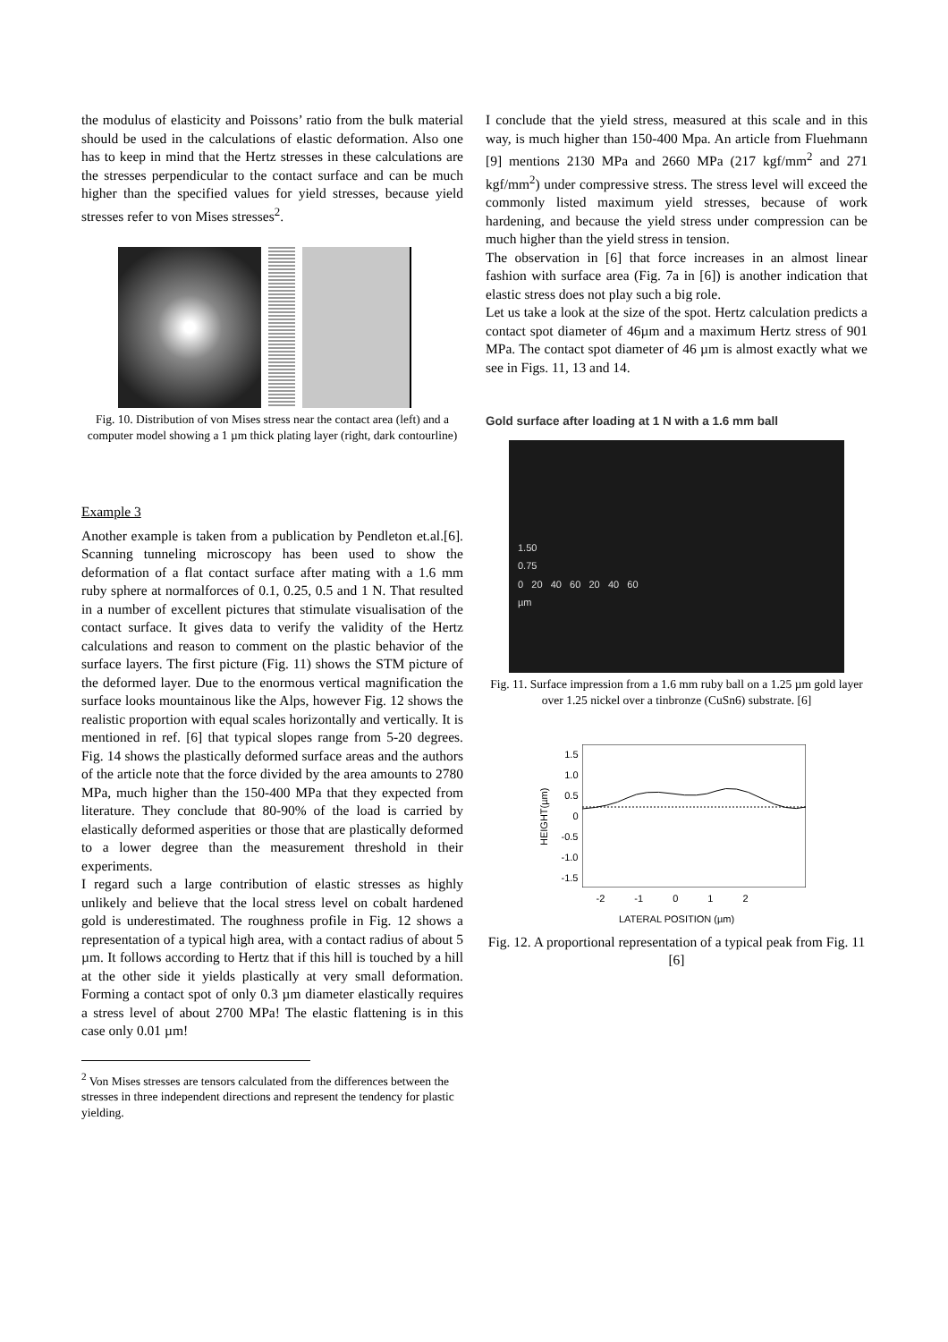the modulus of elasticity and Poissons’ ratio from the bulk material should be used in the calculations of elastic deformation. Also one has to keep in mind that the Hertz stresses in these calculations are the stresses perpendicular to the contact surface and can be much higher than the specified values for yield stresses, because yield stresses refer to von Mises stresses<sup>2</sup>.
Fig. 10. Distribution of von Mises stress near the contact area (left) and a computer model showing a 1 µm thick plating layer (right, dark contourline)
Example 3
Another example is taken from a publication by Pendleton et.al.[6]. Scanning tunneling microscopy has been used to show the deformation of a flat contact surface after mating with a 1.6 mm ruby sphere at normalforces of 0.1, 0.25, 0.5 and 1 N. That resulted in a number of excellent pictures that stimulate visualisation of the contact surface. It gives data to verify the validity of the Hertz calculations and reason to comment on the plastic behavior of the surface layers. The first picture (Fig. 11) shows the STM picture of the deformed layer. Due to the enormous vertical magnification the surface looks mountainous like the Alps, however Fig. 12 shows the realistic proportion with equal scales horizontally and vertically. It is mentioned in ref. [6] that typical slopes range from 5-20 degrees. Fig. 14 shows the plastically deformed surface areas and the authors of the article note that the force divided by the area amounts to 2780 MPa, much higher than the 150-400 MPa that they expected from literature. They conclude that 80-90% of the load is carried by elastically deformed asperities or those that are plastically deformed to a lower degree than the measurement threshold in their experiments.
I regard such a large contribution of elastic stresses as highly unlikely and believe that the local stress level on cobalt hardened gold is underestimated. The roughness profile in Fig. 12 shows a representation of a typical high area, with a contact radius of about 5 µm. It follows according to Hertz that if this hill is touched by a hill at the other side it yields plastically at very small deformation. Forming a contact spot of only 0.3 µm diameter elastically requires a stress level of about 2700 MPa! The elastic flattening is in this case only 0.01 µm!
<sup>2</sup> Von Mises stresses are tensors calculated from the differences between the stresses in three independent directions and represent the tendency for plastic yielding.
I conclude that the yield stress, measured at this scale and in this way, is much higher than 150-400 Mpa. An article from Fluehmann [9] mentions 2130 MPa and 2660 MPa (217 kgf/mm<sup>2</sup> and 271 kgf/mm<sup>2</sup>) under compressive stress. The stress level will exceed the commonly listed maximum yield stresses, because of work hardening, and because the yield stress under compression can be much higher than the yield stress in tension.
The observation in [6] that force increases in an almost linear fashion with surface area (Fig. 7a in [6]) is another indication that elastic stress does not play such a big role.
Let us take a look at the size of the spot. Hertz calculation predicts a contact spot diameter of 46µm and a maximum Hertz stress of 901 MPa. The contact spot diameter of 46 µm is almost exactly what we see in Figs. 11, 13 and 14.
Gold surface after loading at 1 N with a 1.6 mm ball
1.50
0.75
0 20 40 60 20 40 60
µm
Fig. 11. Surface impression from a 1.6 mm ruby ball on a 1.25 µm gold layer over 1.25 nickel over a tinbronze (CuSn6) substrate. [6]
HEIGHT(µm)
1.5
1.0
0.5
0
-0.5
-1.0
-1.5
-2 -1 0 1 2
LATERAL POSITION (µm)
Fig. 12. A proportional representation of a typical peak from Fig. 11 [6]